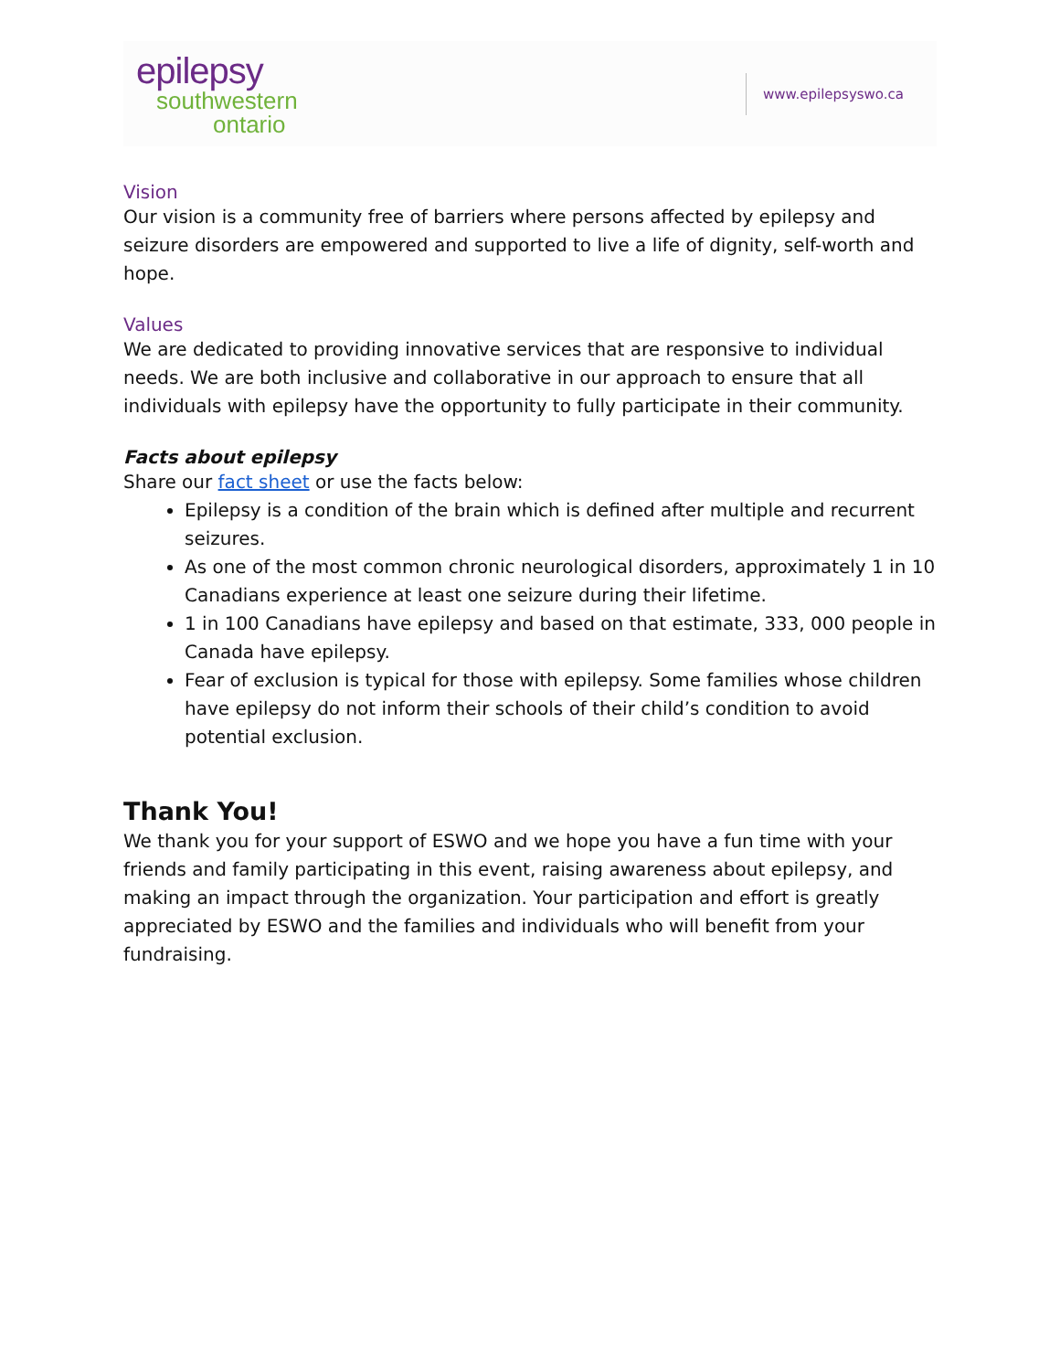epilepsy
southwestern
ontario
www.epilepsyswo.ca
Vision
Our vision is a community free of barriers where persons affected by epilepsy and seizure disorders are empowered and supported to live a life of dignity, self-worth and hope.
Values
We are dedicated to providing innovative services that are responsive to individual needs. We are both inclusive and collaborative in our approach to ensure that all individuals with epilepsy have the opportunity to fully participate in their community.
Facts about epilepsy
Share our fact sheet or use the facts below:
Epilepsy is a condition of the brain which is defined after multiple and recurrent seizures.
As one of the most common chronic neurological disorders, approximately 1 in 10 Canadians experience at least one seizure during their lifetime.
1 in 100 Canadians have epilepsy and based on that estimate, 333, 000 people in Canada have epilepsy.
Fear of exclusion is typical for those with epilepsy. Some families whose children have epilepsy do not inform their schools of their child’s condition to avoid potential exclusion.
Thank You!
We thank you for your support of ESWO and we hope you have a fun time with your friends and family participating in this event, raising awareness about epilepsy, and making an impact through the organization. Your participation and effort is greatly appreciated by ESWO and the families and individuals who will benefit from your fundraising.